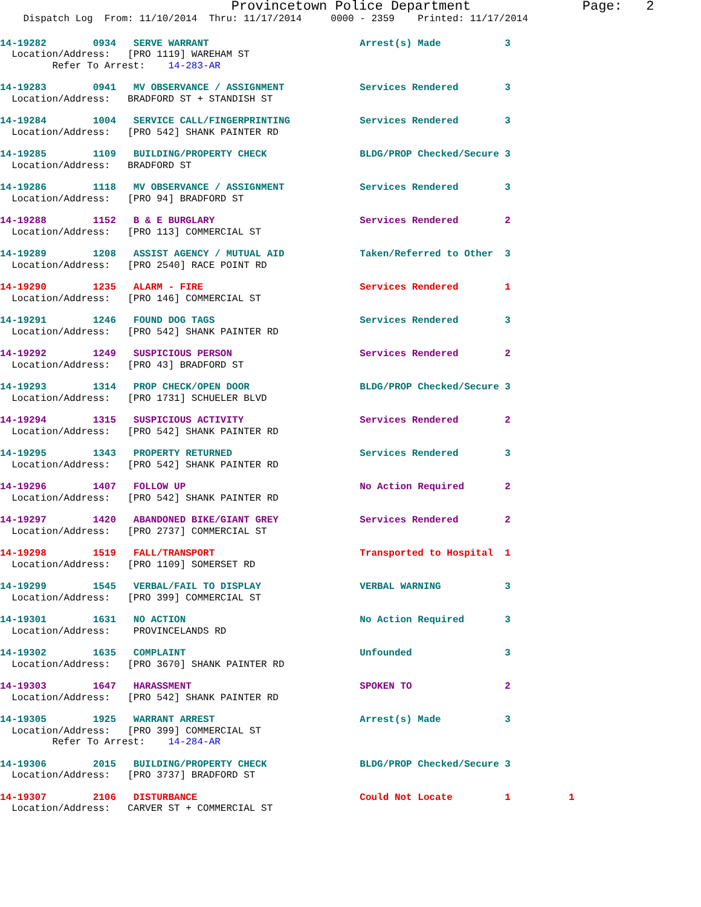Provincetown Police Department              Page:   2
    Dispatch Log  From: 11/10/2014  Thru: 11/17/2014     0000 - 2359    Printed: 11/17/2014
14-19282        0934   SERVE WARRANT                          Arrest(s) Made           3
  Location/Address:   [PRO 1119] WAREHAM ST
         Refer To Arrest:    14-283-AR
14-19283        0941   MV OBSERVANCE / ASSIGNMENT             Services Rendered        3
  Location/Address:   BRADFORD ST + STANDISH ST
14-19284        1004   SERVICE CALL/FINGERPRINTING            Services Rendered        3
  Location/Address:   [PRO 542] SHANK PAINTER RD
14-19285        1109   BUILDING/PROPERTY CHECK                BLDG/PROP Checked/Secure 3
  Location/Address:   BRADFORD ST
14-19286        1118   MV OBSERVANCE / ASSIGNMENT             Services Rendered        3
  Location/Address:   [PRO 94] BRADFORD ST
14-19288        1152   B & E BURGLARY                         Services Rendered        2
  Location/Address:   [PRO 113] COMMERCIAL ST
14-19289        1208   ASSIST AGENCY / MUTUAL AID             Taken/Referred to Other  3
  Location/Address:   [PRO 2540] RACE POINT RD
14-19290        1235   ALARM - FIRE                           Services Rendered        1
  Location/Address:   [PRO 146] COMMERCIAL ST
14-19291        1246   FOUND DOG TAGS                         Services Rendered        3
  Location/Address:   [PRO 542] SHANK PAINTER RD
14-19292        1249   SUSPICIOUS PERSON                      Services Rendered        2
  Location/Address:   [PRO 43] BRADFORD ST
14-19293        1314   PROP CHECK/OPEN DOOR                   BLDG/PROP Checked/Secure 3
  Location/Address:   [PRO 1731] SCHUELER BLVD
14-19294        1315   SUSPICIOUS ACTIVITY                    Services Rendered        2
  Location/Address:   [PRO 542] SHANK PAINTER RD
14-19295        1343   PROPERTY RETURNED                      Services Rendered        3
  Location/Address:   [PRO 542] SHANK PAINTER RD
14-19296        1407   FOLLOW UP                              No Action Required       2
  Location/Address:   [PRO 542] SHANK PAINTER RD
14-19297        1420   ABANDONED BIKE/GIANT GREY              Services Rendered        2
  Location/Address:   [PRO 2737] COMMERCIAL ST
14-19298        1519   FALL/TRANSPORT                         Transported to Hospital  1
  Location/Address:   [PRO 1109] SOMERSET RD
14-19299        1545   VERBAL/FAIL TO DISPLAY                 VERBAL WARNING           3
  Location/Address:   [PRO 399] COMMERCIAL ST
14-19301        1631   NO ACTION                              No Action Required       3
  Location/Address:    PROVINCELANDS RD
14-19302        1635   COMPLAINT                              Unfounded                3
  Location/Address:   [PRO 3670] SHANK PAINTER RD
14-19303        1647   HARASSMENT                             SPOKEN TO                2
  Location/Address:   [PRO 542] SHANK PAINTER RD
14-19305        1925   WARRANT ARREST                         Arrest(s) Made           3
  Location/Address:   [PRO 399] COMMERCIAL ST
         Refer To Arrest:    14-284-AR
14-19306        2015   BUILDING/PROPERTY CHECK                BLDG/PROP Checked/Secure 3
  Location/Address:   [PRO 3737] BRADFORD ST
14-19307        2106   DISTURBANCE                            Could Not Locate         1          1
  Location/Address:   CARVER ST + COMMERCIAL ST